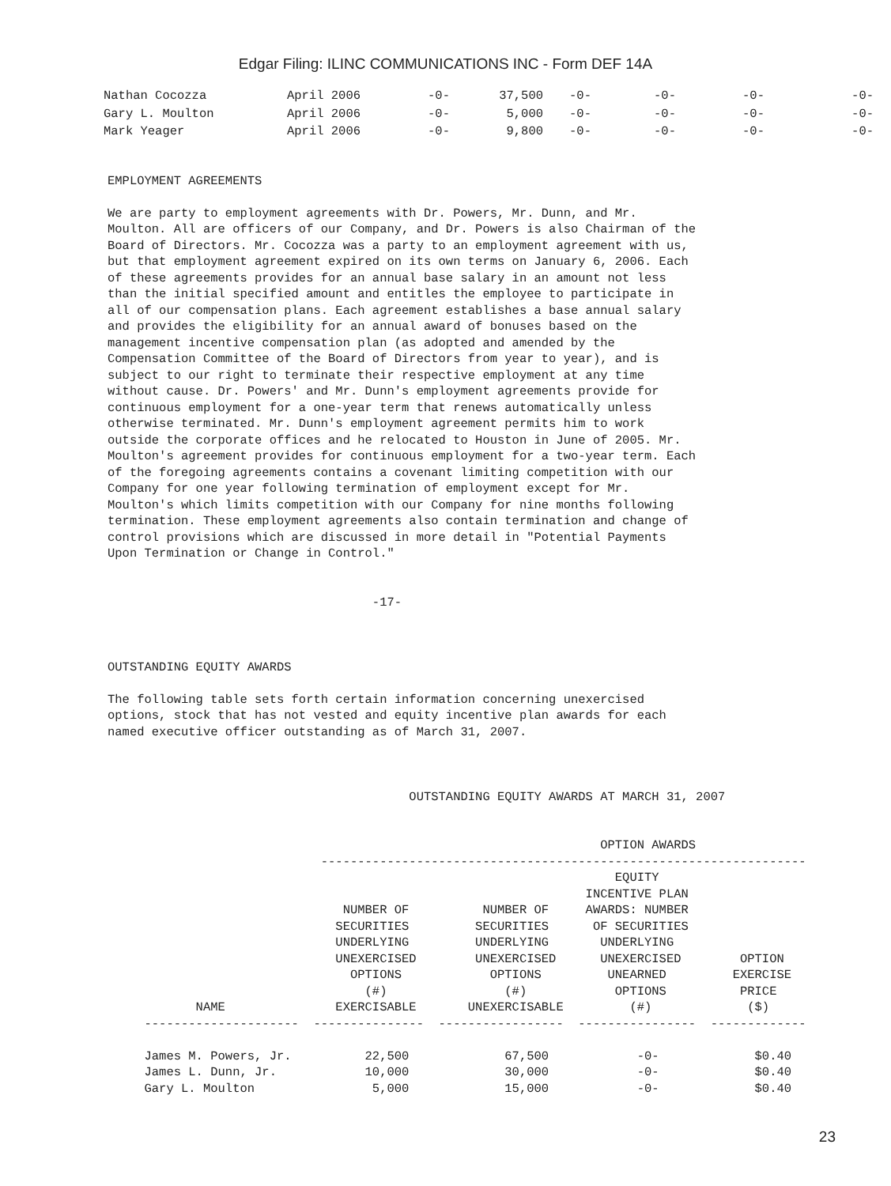Edgar Filing: ILINC COMMUNICATIONS INC - Form DEF 14A
| Nathan Cocozza | April 2006 | -0- | 37,500 | -0- | -0- | -0- | -0- |
| Gary L. Moulton | April 2006 | -0- | 5,000 | -0- | -0- | -0- | -0- |
| Mark Yeager | April 2006 | -0- | 9,800 | -0- | -0- | -0- | -0- |
EMPLOYMENT AGREEMENTS

We are party to employment agreements with Dr. Powers, Mr. Dunn, and Mr.
Moulton. All are officers of our Company, and Dr. Powers is also Chairman of the
Board of Directors. Mr. Cocozza was a party to an employment agreement with us,
but that employment agreement expired on its own terms on January 6, 2006. Each
of these agreements provides for an annual base salary in an amount not less
than the initial specified amount and entitles the employee to participate in
all of our compensation plans. Each agreement establishes a base annual salary
and provides the eligibility for an annual award of bonuses based on the
management incentive compensation plan (as adopted and amended by the
Compensation Committee of the Board of Directors from year to year), and is
subject to our right to terminate their respective employment at any time
without cause. Dr. Powers' and Mr. Dunn's employment agreements provide for
continuous employment for a one-year term that renews automatically unless
otherwise terminated. Mr. Dunn's employment agreement permits him to work
outside the corporate offices and he relocated to Houston in June of 2005. Mr.
Moulton's agreement provides for continuous employment for a two-year term. Each
of the foregoing agreements contains a covenant limiting competition with our
Company for one year following termination of employment except for Mr.
Moulton's which limits competition with our Company for nine months following
termination. These employment agreements also contain termination and change of
control provisions which are discussed in more detail in "Potential Payments
Upon Termination or Change in Control."


                                    -17-



OUTSTANDING EQUITY AWARDS

The following table sets forth certain information concerning unexercised
options, stock that has not vested and equity incentive plan awards for each
named executive officer outstanding as of March 31, 2007.



                                         OUTSTANDING EQUITY AWARDS AT MARCH 31, 2007


                                                                   OPTION AWARDS
                             ------------------------------------------------------------------
                                                                     EQUITY
                                                                 INCENTIVE PLAN
                                NUMBER OF          NUMBER OF     AWARDS: NUMBER
                               SECURITIES         SECURITIES      OF SECURITIES
                               UNDERLYING         UNDERLYING       UNDERLYING
                               UNEXERCISED        UNEXERCISED      UNEXERCISED        OPTION
                                 OPTIONS            OPTIONS         UNEARNED         EXERCISE
                                   (#)                (#)            OPTIONS          PRICE
            NAME               EXERCISABLE       UNEXERCISABLE         (#)             ($)
     ---------------------  ---------------  -----------------  ----------------  -------------

     James M. Powers, Jr.          22,500             67,500            -0-             $0.40
     James L. Dunn, Jr.            10,000             30,000            -0-             $0.40
     Gary L. Moulton                5,000             15,000            -0-             $0.40
23